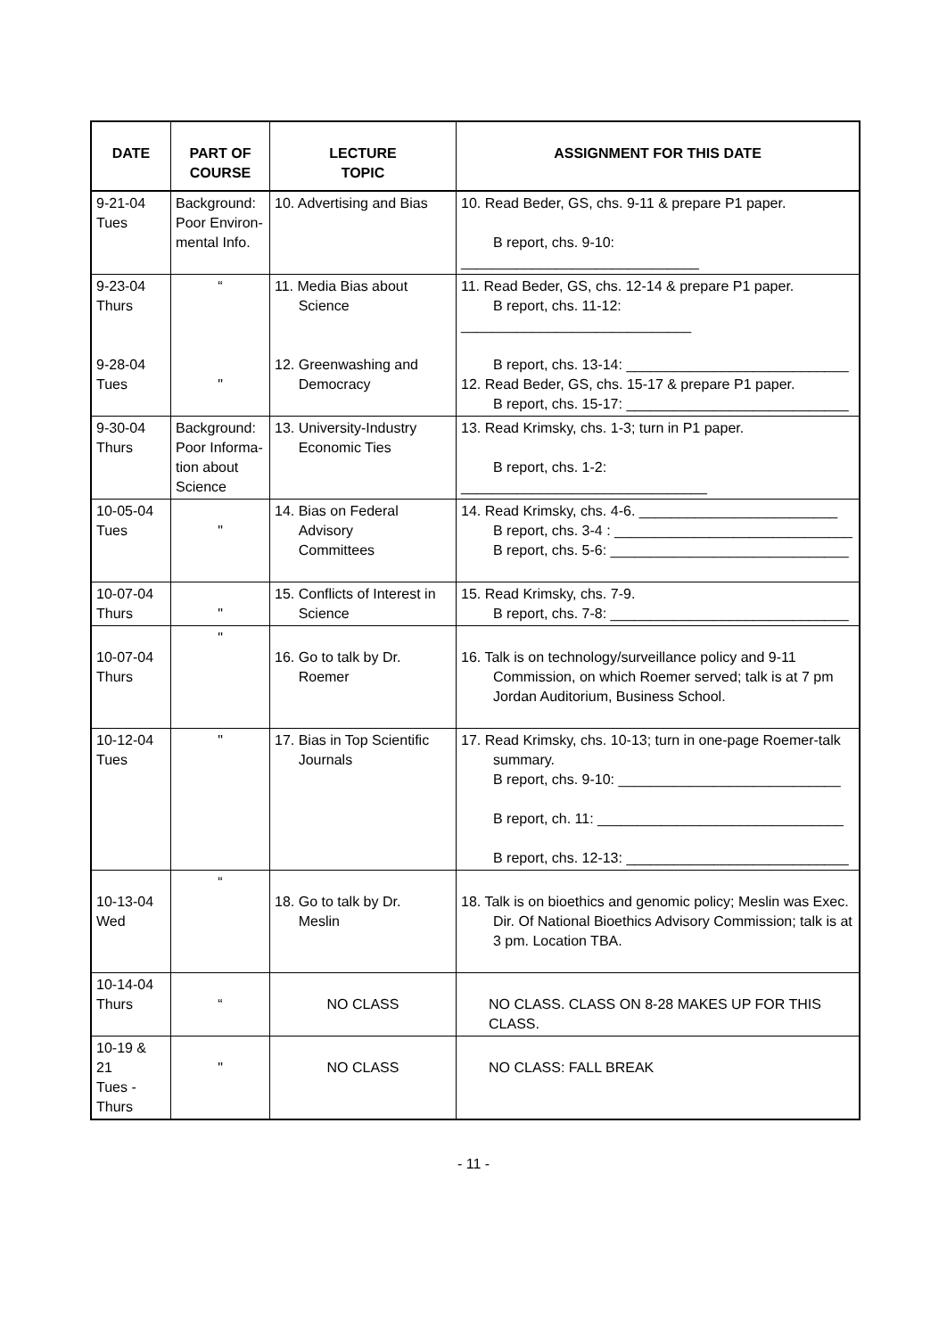| DATE | PART OF COURSE | LECTURE TOPIC | ASSIGNMENT FOR THIS DATE |
| --- | --- | --- | --- |
| 9-21-04 Tues | Background: Poor Environ- mental Info. | 10. Advertising and Bias | 10. Read Beder, GS, chs. 9-11 & prepare P1 paper. B report, chs. 9-10: ______________________________ |
| 9-23-04 Thurs 9-28-04 Tues | “ " | 11. Media Bias about Science 12. Greenwashing and Democracy | 11. Read Beder, GS, chs. 12-14 & prepare P1 paper. B report, chs. 11-12: _____________________________ B report, chs. 13-14: ____________________________ 12. Read Beder, GS, chs. 15-17 & prepare P1 paper. B report, chs. 15-17: ____________________________ |
| 9-30-04 Thurs | Background: Poor Informa- tion about Science | 13. University-Industry Economic Ties | 13. Read Krimsky, chs. 1-3; turn in P1 paper. B report, chs. 1-2: _______________________________ |
| 10-05-04 Tues | " | 14. Bias on Federal Advisory Committees | 14. Read Krimsky, chs. 4-6. _________________________ B report, chs. 3-4 : ______________________________ B report, chs. 5-6: ______________________________ |
| 10-07-04 Thurs | " | 15. Conflicts of Interest in Science | 15. Read Krimsky, chs. 7-9. B report, chs. 7-8: ______________________________ |
| 10-07-04 Thurs | " | 16. Go to talk by Dr. Roemer | 16. Talk is on technology/surveillance policy and 9-11 Commission, on which Roemer served; talk is at 7 pm Jordan Auditorium, Business School. |
| 10-12-04 Tues | " | 17. Bias in Top Scientific Journals | 17. Read Krimsky, chs. 10-13; turn in one-page Roemer-talk summary. B report, chs. 9-10: ____________________________ B report, ch. 11: _______________________________ B report, chs. 12-13: ____________________________ |
| 10-13-04 Wed | “ | 18. Go to talk by Dr. Meslin | 18. Talk is on bioethics and genomic policy; Meslin was Exec. Dir. Of National Bioethics Advisory Commission; talk is at 3 pm. Location TBA. |
| 10-14-04 Thurs | “ | NO CLASS | NO CLASS. CLASS ON 8-28 MAKES UP FOR THIS CLASS. |
| 10-19 & 21 Tues -Thurs | " | NO CLASS | NO CLASS: FALL BREAK |
- 11 -